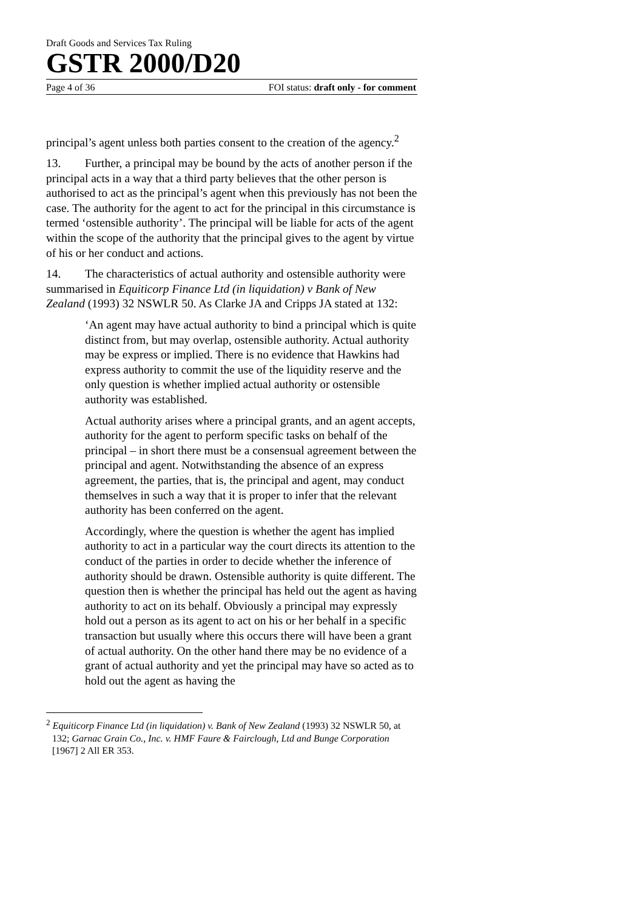Draft Goods and Services Tax Ruling
GSTR 2000/D20
Page 4 of 36 FOI status: draft only - for comment
principal’s agent unless both parties consent to the creation of the agency.<sup>2</sup>
13. Further, a principal may be bound by the acts of another person if the principal acts in a way that a third party believes that the other person is authorised to act as the principal’s agent when this previously has not been the case. The authority for the agent to act for the principal in this circumstance is termed ‘ostensible authority’. The principal will be liable for acts of the agent within the scope of the authority that the principal gives to the agent by virtue of his or her conduct and actions.
14. The characteristics of actual authority and ostensible authority were summarised in Equiticorp Finance Ltd (in liquidation) v Bank of New Zealand (1993) 32 NSWLR 50. As Clarke JA and Cripps JA stated at 132:
‘An agent may have actual authority to bind a principal which is quite distinct from, but may overlap, ostensible authority. Actual authority may be express or implied. There is no evidence that Hawkins had express authority to commit the use of the liquidity reserve and the only question is whether implied actual authority or ostensible authority was established.
Actual authority arises where a principal grants, and an agent accepts, authority for the agent to perform specific tasks on behalf of the principal – in short there must be a consensual agreement between the principal and agent. Notwithstanding the absence of an express agreement, the parties, that is, the principal and agent, may conduct themselves in such a way that it is proper to infer that the relevant authority has been conferred on the agent.
Accordingly, where the question is whether the agent has implied authority to act in a particular way the court directs its attention to the conduct of the parties in order to decide whether the inference of authority should be drawn. Ostensible authority is quite different. The question then is whether the principal has held out the agent as having authority to act on its behalf. Obviously a principal may expressly hold out a person as its agent to act on his or her behalf in a specific transaction but usually where this occurs there will have been a grant of actual authority. On the other hand there may be no evidence of a grant of actual authority and yet the principal may have so acted as to hold out the agent as having the
<sup>2</sup> Equiticorp Finance Ltd (in liquidation) v. Bank of New Zealand (1993) 32 NSWLR 50, at 132; Garnac Grain Co., Inc. v. HMF Faure & Fairclough, Ltd and Bunge Corporation [1967] 2 All ER 353.